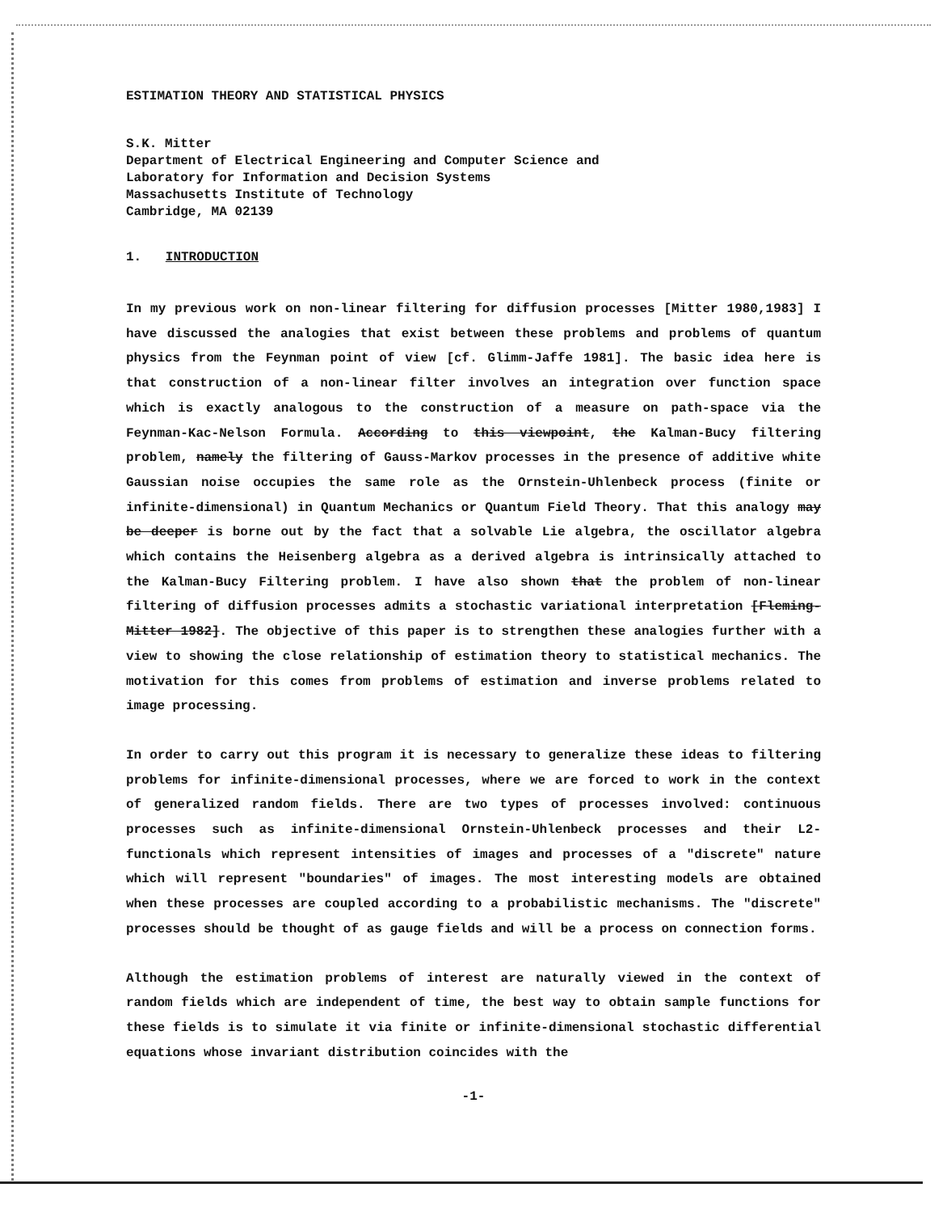ESTIMATION THEORY AND STATISTICAL PHYSICS
S.K. Mitter
Department of Electrical Engineering and Computer Science and
Laboratory for Information and Decision Systems
Massachusetts Institute of Technology
Cambridge, MA 02139
1. INTRODUCTION
In my previous work on non-linear filtering for diffusion processes [Mitter 1980,1983] I have discussed the analogies that exist between these problems and problems of quantum physics from the Feynman point of view [cf. Glimm-Jaffe 1981]. The basic idea here is that construction of a non-linear filter involves an integration over function space which is exactly analogous to the construction of a measure on path-space via the Feynman-Kac-Nelson Formula. According to this viewpoint, the Kalman-Bucy filtering problem, namely the filtering of Gauss-Markov processes in the presence of additive white Gaussian noise occupies the same role as the Ornstein-Uhlenbeck process (finite or infinite-dimensional) in Quantum Mechanics or Quantum Field Theory. That this analogy may be deeper is borne out by the fact that a solvable Lie algebra, the oscillator algebra which contains the Heisenberg algebra as a derived algebra is intrinsically attached to the Kalman-Bucy Filtering problem. I have also shown that the problem of non-linear filtering of diffusion processes admits a stochastic variational interpretation [Fleming-Mitter 1982]. The objective of this paper is to strengthen these analogies further with a view to showing the close relationship of estimation theory to statistical mechanics. The motivation for this comes from problems of estimation and inverse problems related to image processing.
In order to carry out this program it is necessary to generalize these ideas to filtering problems for infinite-dimensional processes, where we are forced to work in the context of generalized random fields. There are two types of processes involved: continuous processes such as infinite-dimensional Ornstein-Uhlenbeck processes and their L2-functionals which represent intensities of images and processes of a "discrete" nature which will represent "boundaries" of images. The most interesting models are obtained when these processes are coupled according to a probabilistic mechanisms. The "discrete" processes should be thought of as gauge fields and will be a process on connection forms.
Although the estimation problems of interest are naturally viewed in the context of random fields which are independent of time, the best way to obtain sample functions for these fields is to simulate it via finite or infinite-dimensional stochastic differential equations whose invariant distribution coincides with the
-1-